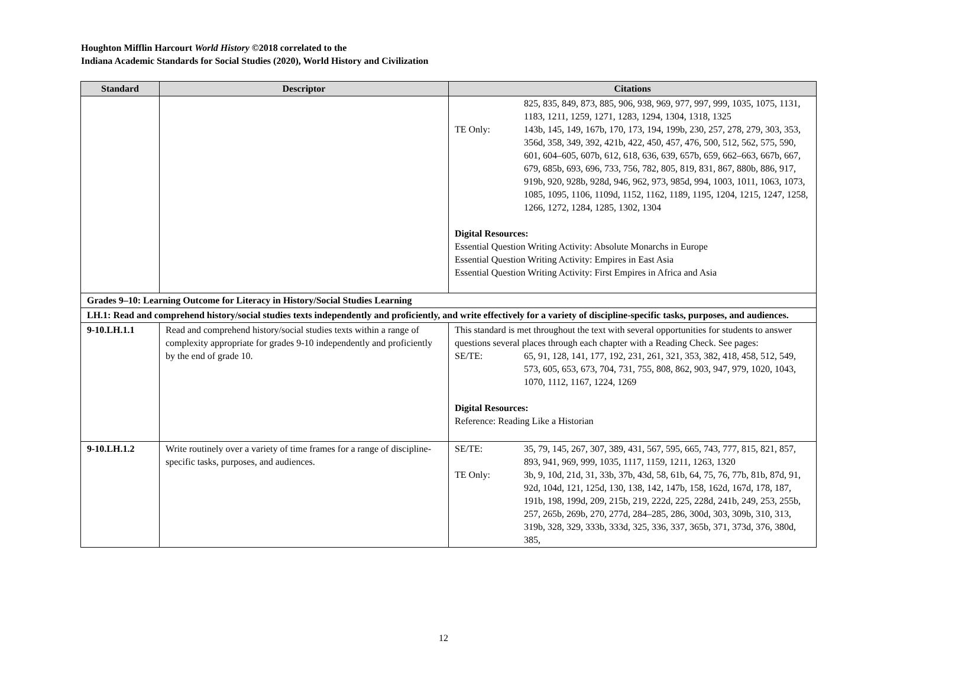Houghton Mifflin Harcourt World History ©2018 correlated to the
Indiana Academic Standards for Social Studies (2020), World History and Civilization
| Standard | Descriptor | Citations |
| --- | --- | --- |
| | | 825, 835, 849, 873, 885, 906, 938, 969, 977, 997, 999, 1035, 1075, 1131, 1183, 1211, 1259, 1271, 1283, 1294, 1304, 1318, 1325 TE Only: 143b, 145, 149, 167b, 170, 173, 194, 199b, 230, 257, 278, 279, 303, 353, 356d, 358, 349, 392, 421b, 422, 450, 457, 476, 500, 512, 562, 575, 590, 601, 604–605, 607b, 612, 618, 636, 639, 657b, 659, 662–663, 667b, 667, 679, 685b, 693, 696, 733, 756, 782, 805, 819, 831, 867, 880b, 886, 917, 919b, 920, 928b, 928d, 946, 962, 973, 985d, 994, 1003, 1011, 1063, 1073, 1085, 1095, 1106, 1109d, 1152, 1162, 1189, 1195, 1204, 1215, 1247, 1258, 1266, 1272, 1284, 1285, 1302, 1304 Digital Resources: Essential Question Writing Activity: Absolute Monarchs in Europe Essential Question Writing Activity: Empires in East Asia Essential Question Writing Activity: First Empires in Africa and Asia |
| Grades 9–10: Learning Outcome for Literacy in History/Social Studies Learning | | |
| LH.1: Read and comprehend history/social studies texts independently and proficiently, and write effectively for a variety of discipline-specific tasks, purposes, and audiences. | | |
| 9-10.LH.1.1 | Read and comprehend history/social studies texts within a range of complexity appropriate for grades 9-10 independently and proficiently by the end of grade 10. | This standard is met throughout the text with several opportunities for students to answer questions several places through each chapter with a Reading Check. See pages: SE/TE: 65, 91, 128, 141, 177, 192, 231, 261, 321, 353, 382, 418, 458, 512, 549, 573, 605, 653, 673, 704, 731, 755, 808, 862, 903, 947, 979, 1020, 1043, 1070, 1112, 1167, 1224, 1269 Digital Resources: Reference: Reading Like a Historian |
| 9-10.LH.1.2 | Write routinely over a variety of time frames for a range of discipline-specific tasks, purposes, and audiences. | SE/TE: 35, 79, 145, 267, 307, 389, 431, 567, 595, 665, 743, 777, 815, 821, 857, 893, 941, 969, 999, 1035, 1117, 1159, 1211, 1263, 1320 TE Only: 3b, 9, 10d, 21d, 31, 33b, 37b, 43d, 58, 61b, 64, 75, 76, 77b, 81b, 87d, 91, 92d, 104d, 121, 125d, 130, 138, 142, 147b, 158, 162d, 167d, 178, 187, 191b, 198, 199d, 209, 215b, 219, 222d, 225, 228d, 241b, 249, 253, 255b, 257, 265b, 269b, 270, 277d, 284–285, 286, 300d, 303, 309b, 310, 313, 319b, 328, 329, 333b, 333d, 325, 336, 337, 365b, 371, 373d, 376, 380d, 385, |
12